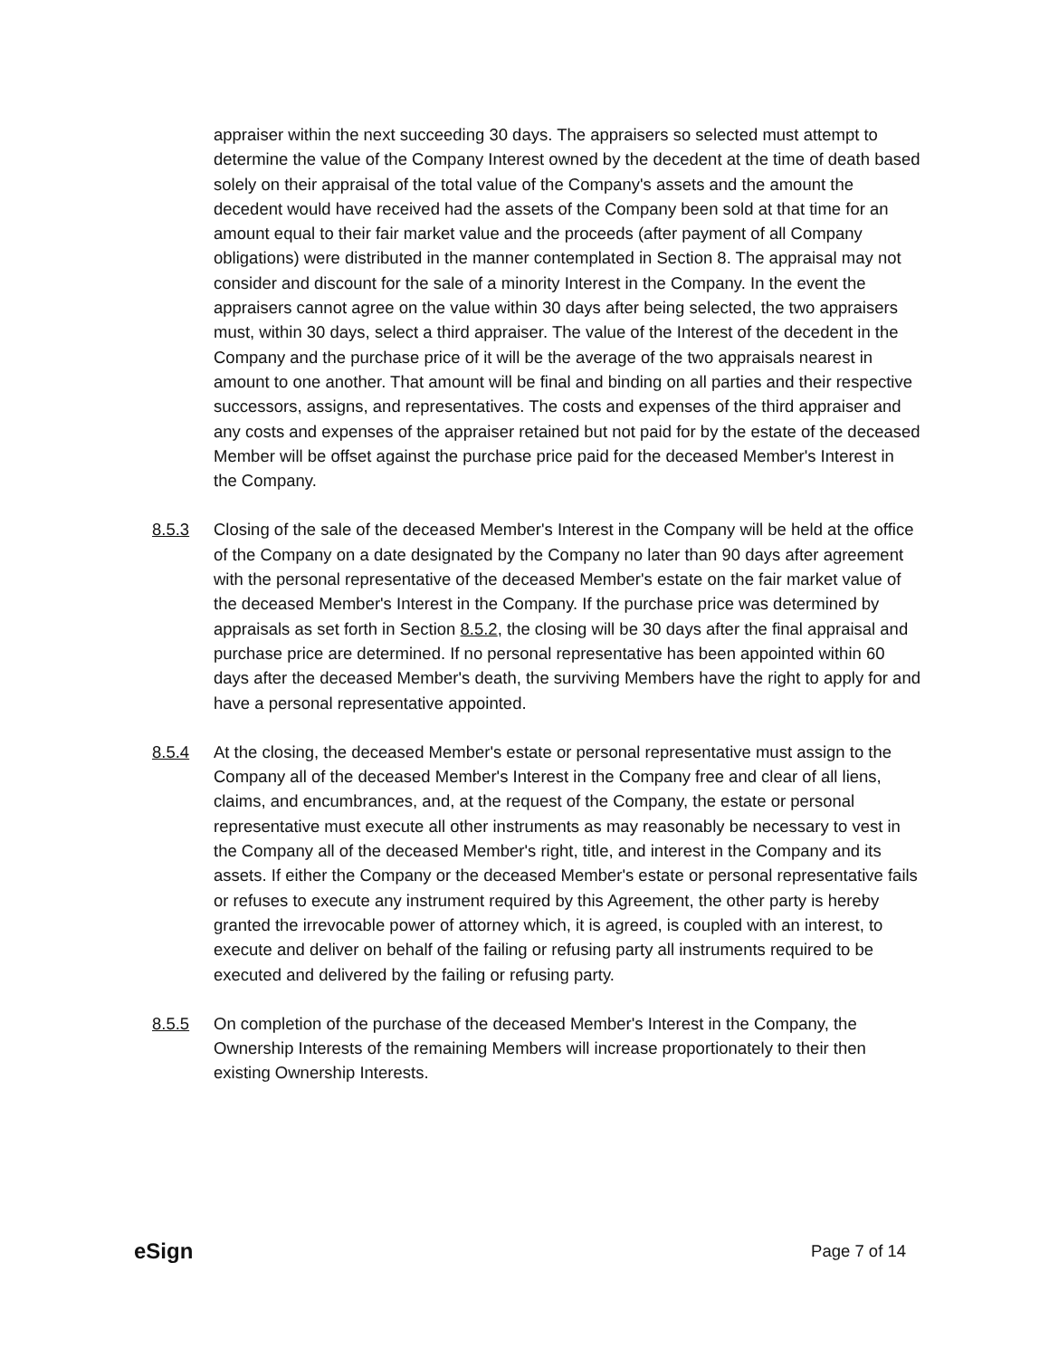appraiser within the next succeeding 30 days. The appraisers so selected must attempt to determine the value of the Company Interest owned by the decedent at the time of death based solely on their appraisal of the total value of the Company's assets and the amount the decedent would have received had the assets of the Company been sold at that time for an amount equal to their fair market value and the proceeds (after payment of all Company obligations) were distributed in the manner contemplated in Section 8. The appraisal may not consider and discount for the sale of a minority Interest in the Company. In the event the appraisers cannot agree on the value within 30 days after being selected, the two appraisers must, within 30 days, select a third appraiser. The value of the Interest of the decedent in the Company and the purchase price of it will be the average of the two appraisals nearest in amount to one another. That amount will be final and binding on all parties and their respective successors, assigns, and representatives. The costs and expenses of the third appraiser and any costs and expenses of the appraiser retained but not paid for by the estate of the deceased Member will be offset against the purchase price paid for the deceased Member's Interest in the Company.
8.5.3 Closing of the sale of the deceased Member's Interest in the Company will be held at the office of the Company on a date designated by the Company no later than 90 days after agreement with the personal representative of the deceased Member's estate on the fair market value of the deceased Member's Interest in the Company. If the purchase price was determined by appraisals as set forth in Section 8.5.2, the closing will be 30 days after the final appraisal and purchase price are determined. If no personal representative has been appointed within 60 days after the deceased Member's death, the surviving Members have the right to apply for and have a personal representative appointed.
8.5.4 At the closing, the deceased Member's estate or personal representative must assign to the Company all of the deceased Member's Interest in the Company free and clear of all liens, claims, and encumbrances, and, at the request of the Company, the estate or personal representative must execute all other instruments as may reasonably be necessary to vest in the Company all of the deceased Member's right, title, and interest in the Company and its assets. If either the Company or the deceased Member's estate or personal representative fails or refuses to execute any instrument required by this Agreement, the other party is hereby granted the irrevocable power of attorney which, it is agreed, is coupled with an interest, to execute and deliver on behalf of the failing or refusing party all instruments required to be executed and delivered by the failing or refusing party.
8.5.5 On completion of the purchase of the deceased Member's Interest in the Company, the Ownership Interests of the remaining Members will increase proportionately to their then existing Ownership Interests.
eSign Page 7 of 14